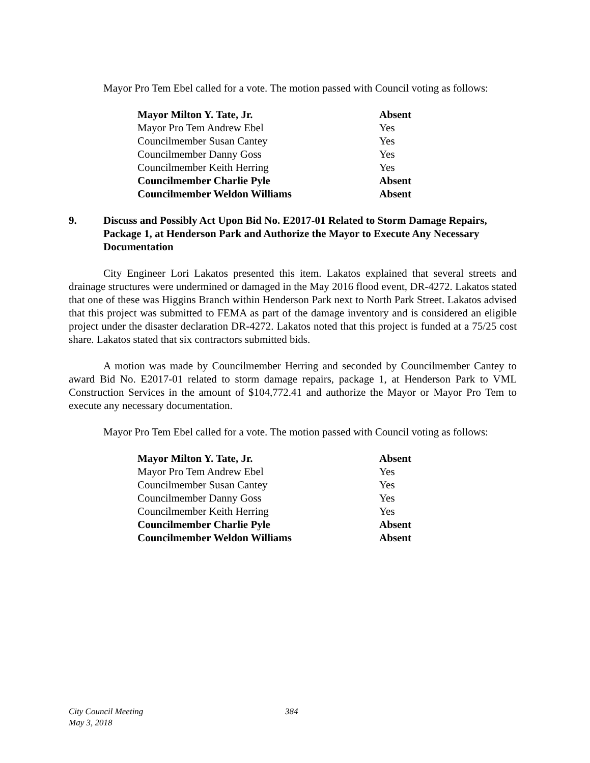Mayor Pro Tem Ebel called for a vote. The motion passed with Council voting as follows:
| Mayor Milton Y. Tate, Jr. | Absent |
| Mayor Pro Tem Andrew Ebel | Yes |
| Councilmember Susan Cantey | Yes |
| Councilmember Danny Goss | Yes |
| Councilmember Keith Herring | Yes |
| Councilmember Charlie Pyle | Absent |
| Councilmember Weldon Williams | Absent |
9. Discuss and Possibly Act Upon Bid No. E2017-01 Related to Storm Damage Repairs, Package 1, at Henderson Park and Authorize the Mayor to Execute Any Necessary Documentation
City Engineer Lori Lakatos presented this item. Lakatos explained that several streets and drainage structures were undermined or damaged in the May 2016 flood event, DR-4272. Lakatos stated that one of these was Higgins Branch within Henderson Park next to North Park Street. Lakatos advised that this project was submitted to FEMA as part of the damage inventory and is considered an eligible project under the disaster declaration DR-4272. Lakatos noted that this project is funded at a 75/25 cost share. Lakatos stated that six contractors submitted bids.
A motion was made by Councilmember Herring and seconded by Councilmember Cantey to award Bid No. E2017-01 related to storm damage repairs, package 1, at Henderson Park to VML Construction Services in the amount of $104,772.41 and authorize the Mayor or Mayor Pro Tem to execute any necessary documentation.
Mayor Pro Tem Ebel called for a vote. The motion passed with Council voting as follows:
| Mayor Milton Y. Tate, Jr. | Absent |
| Mayor Pro Tem Andrew Ebel | Yes |
| Councilmember Susan Cantey | Yes |
| Councilmember Danny Goss | Yes |
| Councilmember Keith Herring | Yes |
| Councilmember Charlie Pyle | Absent |
| Councilmember Weldon Williams | Absent |
City Council Meeting
May 3, 2018
384